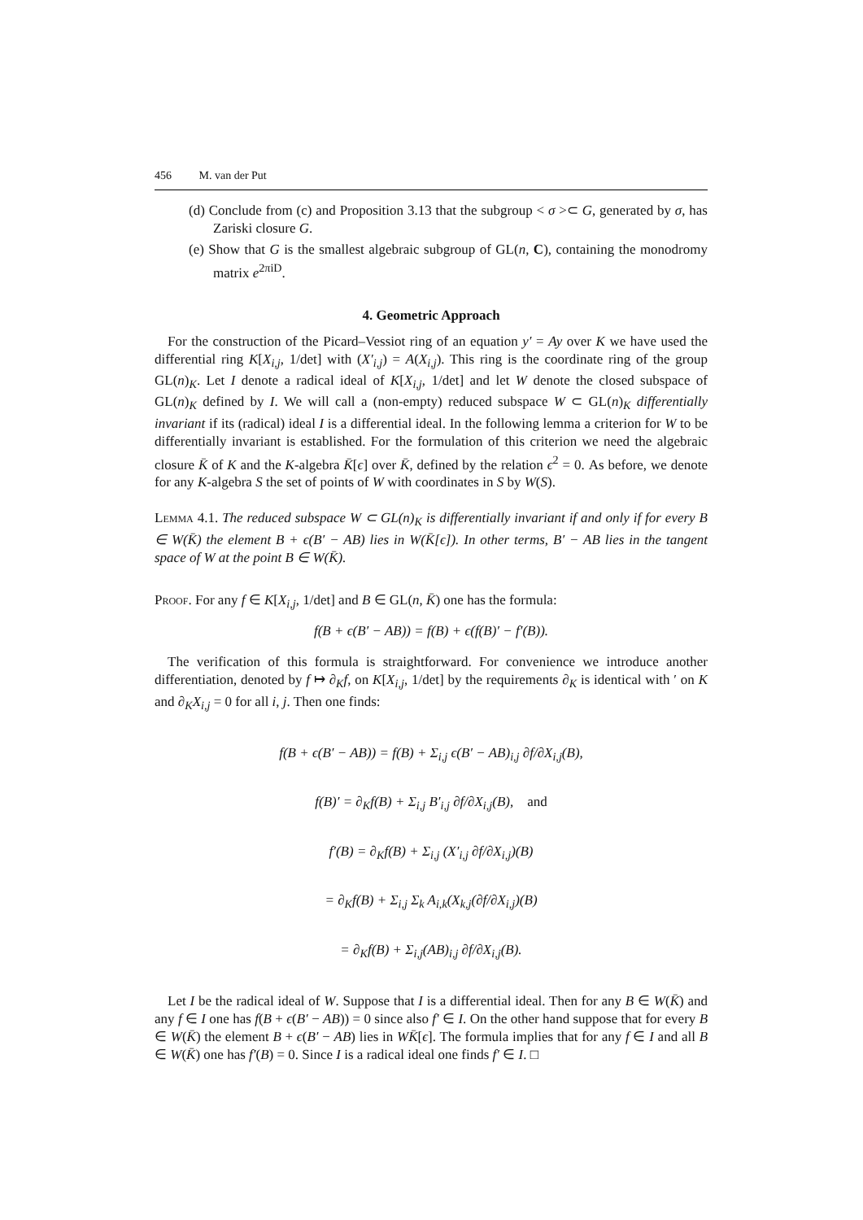456 M. van der Put
(d) Conclude from (c) and Proposition 3.13 that the subgroup < σ >⊂ G, generated by σ, has Zariski closure G.
(e) Show that G is the smallest algebraic subgroup of GL(n, C), containing the monodromy matrix e<sup>2πiD</sup>.
4. Geometric Approach
For the construction of the Picard–Vessiot ring of an equation y′ = Ay over K we have used the differential ring K[X<sub>i,j</sub>, 1/det] with (X′<sub>i,j</sub>) = A(X<sub>i,j</sub>). This ring is the coordinate ring of the group GL(n)<sub>K</sub>. Let I denote a radical ideal of K[X<sub>i,j</sub>, 1/det] and let W denote the closed subspace of GL(n)<sub>K</sub> defined by I. We will call a (non-empty) reduced subspace W ⊂ GL(n)<sub>K</sub> differentially invariant if its (radical) ideal I is a differential ideal. In the following lemma a criterion for W to be differentially invariant is established. For the formulation of this criterion we need the algebraic closure K̄ of K and the K-algebra K̄[ϵ] over K̄, defined by the relation ϵ<sup>2</sup> = 0. As before, we denote for any K-algebra S the set of points of W with coordinates in S by W(S).
Lemma 4.1. The reduced subspace W ⊂ GL(n)<sub>K</sub> is differentially invariant if and only if for every B ∈ W(K̄) the element B + ϵ(B′ − AB) lies in W(K̄[ϵ]). In other terms, B′ − AB lies in the tangent space of W at the point B ∈ W(K̄).
Proof. For any f ∈ K[X<sub>i,j</sub>, 1/det] and B ∈ GL(n, K̄) one has the formula:
f(B + ϵ(B′ − AB)) = f(B) + ϵ(f(B)′ − f′(B)).
The verification of this formula is straightforward. For convenience we introduce another differentiation, denoted by f ↦ ∂<sub>K</sub>f, on K[X<sub>i,j</sub>, 1/det] by the requirements ∂<sub>K</sub> is identical with ′ on K and ∂<sub>K</sub>X<sub>i,j</sub> = 0 for all i, j. Then one finds:
f(B + ϵ(B′ − AB)) = f(B) + Σ<sub>i,j</sub> ϵ(B′ − AB)<sub>i,j</sub> ∂f/∂X<sub>i,j</sub>(B),
f(B)′ = ∂<sub>K</sub>f(B) + Σ<sub>i,j</sub> B′<sub>i,j</sub> ∂f/∂X<sub>i,j</sub>(B), and
f′(B) = ∂<sub>K</sub>f(B) + Σ<sub>i,j</sub> (X′<sub>i,j</sub> ∂f/∂X<sub>i,j</sub>)(B)
= ∂<sub>K</sub>f(B) + Σ<sub>i,j</sub> Σ<sub>k</sub> A<sub>i,k</sub>(X<sub>k,j</sub>(∂f/∂X<sub>i,j</sub>)(B)
= ∂<sub>K</sub>f(B) + Σ<sub>i,j</sub>(AB)<sub>i,j</sub> ∂f/∂X<sub>i,j</sub>(B).
Let I be the radical ideal of W. Suppose that I is a differential ideal. Then for any B ∈ W(K̄) and any f ∈ I one has f(B + ϵ(B′ − AB)) = 0 since also f′ ∈ I. On the other hand suppose that for every B ∈ W(K̄) the element B + ϵ(B′ − AB) lies in WK̄[ϵ]. The formula implies that for any f ∈ I and all B ∈ W(K̄) one has f′(B) = 0. Since I is a radical ideal one finds f′ ∈ I. □